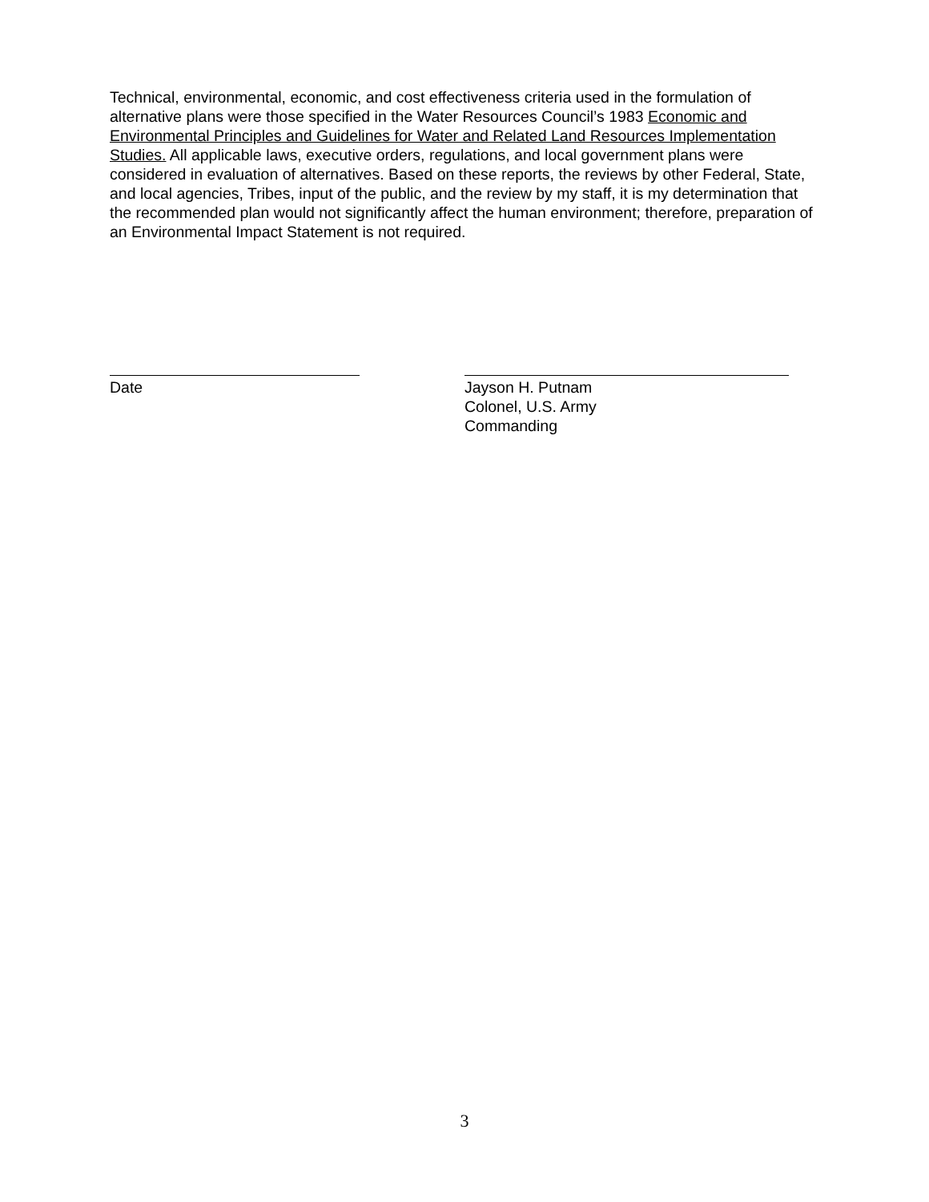Technical, environmental, economic, and cost effectiveness criteria used in the formulation of alternative plans were those specified in the Water Resources Council’s 1983 Economic and Environmental Principles and Guidelines for Water and Related Land Resources Implementation Studies. All applicable laws, executive orders, regulations, and local government plans were considered in evaluation of alternatives. Based on these reports, the reviews by other Federal, State, and local agencies, Tribes, input of the public, and the review by my staff, it is my determination that the recommended plan would not significantly affect the human environment; therefore, preparation of an Environmental Impact Statement is not required.
Date Jayson H. Putnam
Colonel, U.S. Army
Commanding
3